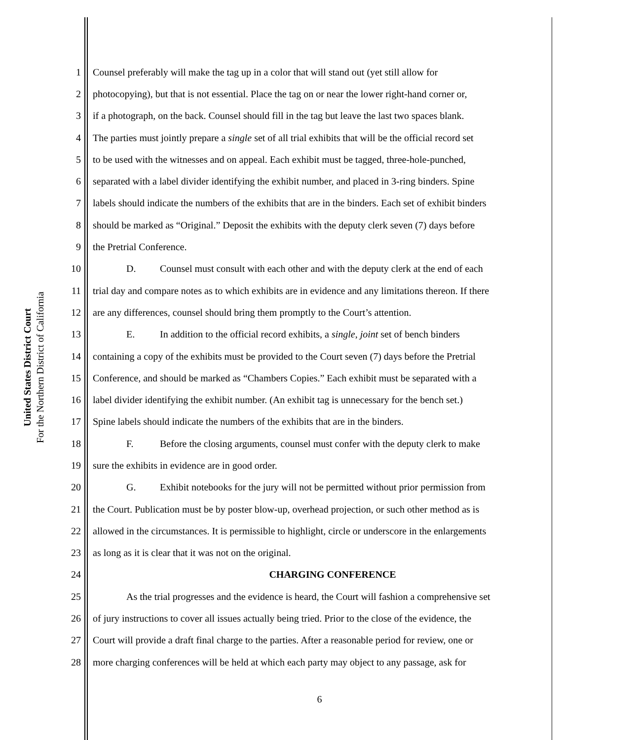United States District Court
For the Northern District of California
1 Counsel preferably will make the tag up in a color that will stand out (yet still allow for
2 photocopying), but that is not essential. Place the tag on or near the lower right-hand corner or,
3 if a photograph, on the back. Counsel should fill in the tag but leave the last two spaces blank.
4 The parties must jointly prepare a single set of all trial exhibits that will be the official record set
5 to be used with the witnesses and on appeal. Each exhibit must be tagged, three-hole-punched,
6 separated with a label divider identifying the exhibit number, and placed in 3-ring binders. Spine
7 labels should indicate the numbers of the exhibits that are in the binders. Each set of exhibit binders
8 should be marked as “Original.” Deposit the exhibits with the deputy clerk seven (7) days before
9 the Pretrial Conference.
10 D. Counsel must consult with each other and with the deputy clerk at the end of each
11 trial day and compare notes as to which exhibits are in evidence and any limitations thereon. If there
12 are any differences, counsel should bring them promptly to the Court’s attention.
13 E. In addition to the official record exhibits, a single, joint set of bench binders
14 containing a copy of the exhibits must be provided to the Court seven (7) days before the Pretrial
15 Conference, and should be marked as “Chambers Copies.” Each exhibit must be separated with a
16 label divider identifying the exhibit number. (An exhibit tag is unnecessary for the bench set.)
17 Spine labels should indicate the numbers of the exhibits that are in the binders.
18 F. Before the closing arguments, counsel must confer with the deputy clerk to make
19 sure the exhibits in evidence are in good order.
20 G. Exhibit notebooks for the jury will not be permitted without prior permission from
21 the Court. Publication must be by poster blow-up, overhead projection, or such other method as is
22 allowed in the circumstances. It is permissible to highlight, circle or underscore in the enlargements
23 as long as it is clear that it was not on the original.
24 CHARGING CONFERENCE
25 As the trial progresses and the evidence is heard, the Court will fashion a comprehensive set
26 of jury instructions to cover all issues actually being tried. Prior to the close of the evidence, the
27 Court will provide a draft final charge to the parties. After a reasonable period for review, one or
28 more charging conferences will be held at which each party may object to any passage, ask for
6